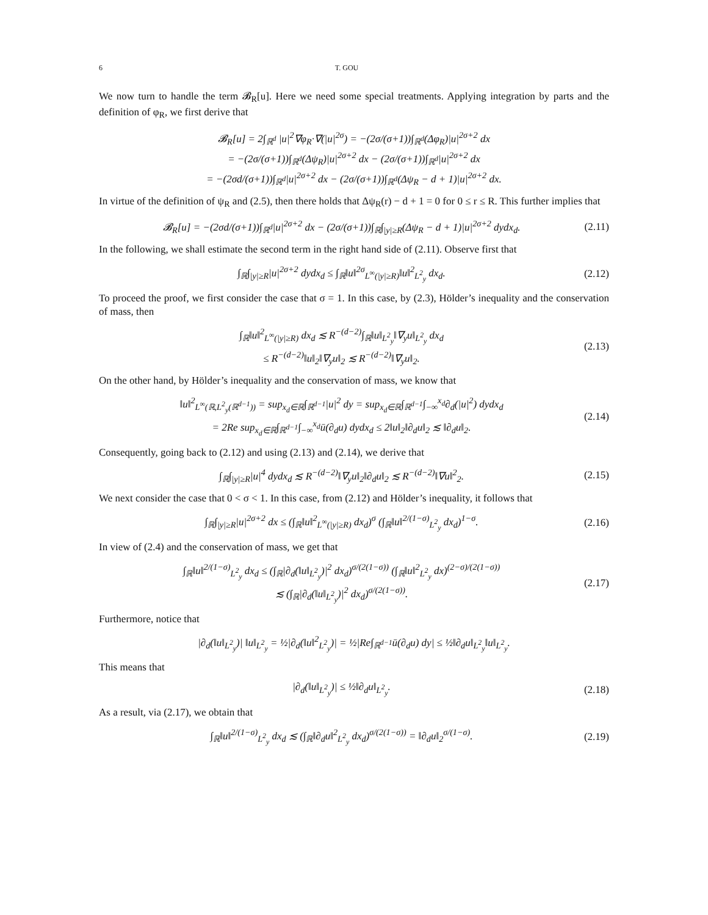6 T. GOU
We now turn to handle the term 𝓑<sub>R</sub>[u]. Here we need some special treatments. Applying integration by parts and the definition of φ<sub>R</sub>, we first derive that
𝓑<sub>R</sub>[u] = 2∫<sub>ℝ<sup>d</sup></sub> |u|<sup>2</sup>∇φ<sub>R</sub>·∇(|u|<sup>2σ</sup>) = −(2σ/(σ+1))∫<sub>ℝ<sup>d</sup></sub>(Δφ<sub>R</sub>)|u|<sup>2σ+2</sup> dx
= −(2σ/(σ+1))∫<sub>ℝ<sup>d</sup></sub>(Δψ<sub>R</sub>)|u|<sup>2σ+2</sup> dx − (2σ/(σ+1))∫<sub>ℝ<sup>d</sup></sub>|u|<sup>2σ+2</sup> dx
= −(2σd/(σ+1))∫<sub>ℝ<sup>d</sup></sub>|u|<sup>2σ+2</sup> dx − (2σ/(σ+1))∫<sub>ℝ<sup>d</sup></sub>(Δψ<sub>R</sub> − d + 1)|u|<sup>2σ+2</sup> dx.
In virtue of the definition of ψ<sub>R</sub> and (2.5), then there holds that Δψ<sub>R</sub>(r) − d + 1 = 0 for 0 ≤ r ≤ R. This further implies that
𝓑<sub>R</sub>[u] = −(2σd/(σ+1))∫<sub>ℝ<sup>d</sup></sub>|u|<sup>2σ+2</sup> dx − (2σ/(σ+1))∫<sub>ℝ</sub>∫<sub>|y|≥R</sub>(Δψ<sub>R</sub> − d + 1)|u|<sup>2σ+2</sup> dydx<sub>d</sub>.
(2.11)
In the following, we shall estimate the second term in the right hand side of (2.11). Observe first that
∫<sub>ℝ</sub>∫<sub>|y|≥R</sub>|u|<sup>2σ+2</sup> dydx<sub>d</sub> ≤ ∫<sub>ℝ</sub>‖u‖<sup>2σ</sup><sub>L<sup>∞</sup>(|y|≥R)</sub>‖u‖<sup>2</sup><sub>L<sup>2</sup><sub>y</sub></sub> dx<sub>d</sub>.
(2.12)
To proceed the proof, we first consider the case that σ = 1. In this case, by (2.3), Hölder’s inequality and the conservation of mass, then
∫<sub>ℝ</sub>‖u‖<sup>2</sup><sub>L<sup>∞</sup>(|y|≥R)</sub> dx<sub>d</sub> ≲ R<sup>−(d−2)</sup>∫<sub>ℝ</sub>‖u‖<sub>L<sup>2</sup><sub>y</sub></sub>‖∇<sub>y</sub>u‖<sub>L<sup>2</sup><sub>y</sub></sub> dx<sub>d</sub>
≤ R<sup>−(d−2)</sup>‖u‖<sub>2</sub>‖∇<sub>y</sub>u‖<sub>2</sub> ≲ R<sup>−(d−2)</sup>‖∇<sub>y</sub>u‖<sub>2</sub>.
(2.13)
On the other hand, by Hölder’s inequality and the conservation of mass, we know that
‖u‖<sup>2</sup><sub>L<sup>∞</sup>(ℝ,L<sup>2</sup><sub>y</sub>(ℝ<sup>d−1</sup>))</sub> = sup<sub>x<sub>d</sub>∈ℝ</sub>∫<sub>ℝ<sup>d−1</sup></sub>|u|<sup>2</sup> dy = sup<sub>x<sub>d</sub>∈ℝ</sub>∫<sub>ℝ<sup>d−1</sup></sub>∫<sub>−∞</sub><sup>x<sub>d</sub></sup>∂<sub>d</sub>(|u|<sup>2</sup>) dydx<sub>d</sub>
= 2Re sup<sub>x<sub>d</sub>∈ℝ</sub>∫<sub>ℝ<sup>d−1</sup></sub>∫<sub>−∞</sub><sup>x<sub>d</sub></sup>ū(∂<sub>d</sub>u) dydx<sub>d</sub> ≤ 2‖u‖<sub>2</sub>‖∂<sub>d</sub>u‖<sub>2</sub> ≲ ‖∂<sub>d</sub>u‖<sub>2</sub>.
(2.14)
Consequently, going back to (2.12) and using (2.13) and (2.14), we derive that
∫<sub>ℝ</sub>∫<sub>|y|≥R</sub>|u|<sup>4</sup> dydx<sub>d</sub> ≲ R<sup>−(d−2)</sup>‖∇<sub>y</sub>u‖<sub>2</sub>‖∂<sub>d</sub>u‖<sub>2</sub> ≲ R<sup>−(d−2)</sup>‖∇u‖<sup>2</sup><sub>2</sub>.
(2.15)
We next consider the case that 0 < σ < 1. In this case, from (2.12) and Hölder’s inequality, it follows that
∫<sub>ℝ</sub>∫<sub>|y|≥R</sub>|u|<sup>2σ+2</sup> dx ≤ (∫<sub>ℝ</sub>‖u‖<sup>2</sup><sub>L<sup>∞</sup>(|y|≥R)</sub> dx<sub>d</sub>)<sup>σ</sup> (∫<sub>ℝ</sub>‖u‖<sup>2/(1−σ)</sup><sub>L<sup>2</sup><sub>y</sub></sub> dx<sub>d</sub>)<sup>1−σ</sup>.
(2.16)
In view of (2.4) and the conservation of mass, we get that
∫<sub>ℝ</sub>‖u‖<sup>2/(1−σ)</sup><sub>L<sup>2</sup><sub>y</sub></sub> dx<sub>d</sub> ≤ (∫<sub>ℝ</sub>|∂<sub>d</sub>(‖u‖<sub>L<sup>2</sup><sub>y</sub></sub>)|<sup>2</sup> dx<sub>d</sub>)<sup>σ/(2(1−σ))</sup> (∫<sub>ℝ</sub>‖u‖<sup>2</sup><sub>L<sup>2</sup><sub>y</sub></sub> dx)<sup>(2−σ)/(2(1−σ))</sup>
≲ (∫<sub>ℝ</sub>|∂<sub>d</sub>(‖u‖<sub>L<sup>2</sup><sub>y</sub></sub>)|<sup>2</sup> dx<sub>d</sub>)<sup>σ/(2(1−σ))</sup>.
(2.17)
Furthermore, notice that
|∂<sub>d</sub>(‖u‖<sub>L<sup>2</sup><sub>y</sub></sub>)| ‖u‖<sub>L<sup>2</sup><sub>y</sub></sub> = ½|∂<sub>d</sub>(‖u‖<sup>2</sup><sub>L<sup>2</sup><sub>y</sub></sub>)| = ½|Re∫<sub>ℝ<sup>d−1</sup></sub>ū(∂<sub>d</sub>u) dy| ≤ ½‖∂<sub>d</sub>u‖<sub>L<sup>2</sup><sub>y</sub></sub>‖u‖<sub>L<sup>2</sup><sub>y</sub></sub>.
This means that
|∂<sub>d</sub>(‖u‖<sub>L<sup>2</sup><sub>y</sub></sub>)| ≤ ½‖∂<sub>d</sub>u‖<sub>L<sup>2</sup><sub>y</sub></sub>. (2.18)
As a result, via (2.17), we obtain that
∫<sub>ℝ</sub>‖u‖<sup>2/(1−σ)</sup><sub>L<sup>2</sup><sub>y</sub></sub> dx<sub>d</sub> ≲ (∫<sub>ℝ</sub>‖∂<sub>d</sub>u‖<sup>2</sup><sub>L<sup>2</sup><sub>y</sub></sub> dx<sub>d</sub>)<sup>σ/(2(1−σ))</sup> = ‖∂<sub>d</sub>u‖<sub>2</sub><sup>σ/(1−σ)</sup>.
(2.19)